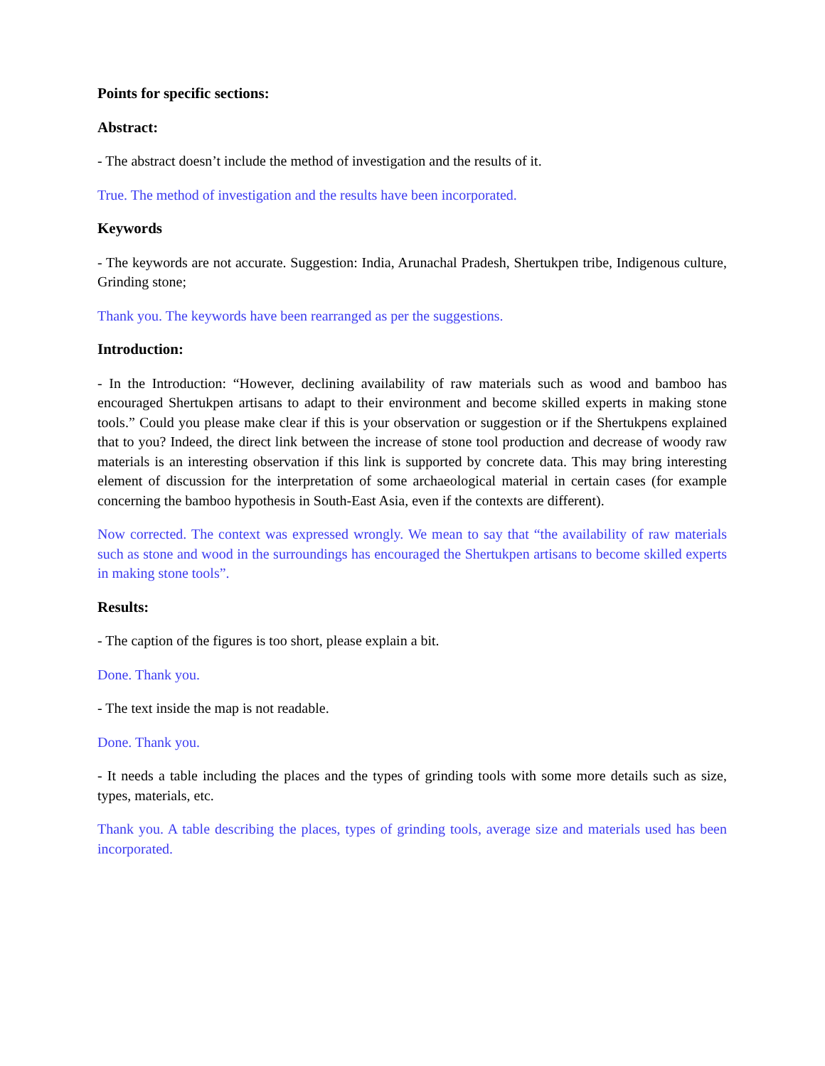Points for specific sections:
Abstract:
- The abstract doesn’t include the method of investigation and the results of it.
True. The method of investigation and the results have been incorporated.
Keywords
- The keywords are not accurate. Suggestion: India, Arunachal Pradesh, Shertukpen tribe, Indigenous culture, Grinding stone;
Thank you. The keywords have been rearranged as per the suggestions.
Introduction:
- In the Introduction: “However, declining availability of raw materials such as wood and bamboo has encouraged Shertukpen artisans to adapt to their environment and become skilled experts in making stone tools.” Could you please make clear if this is your observation or suggestion or if the Shertukpens explained that to you? Indeed, the direct link between the increase of stone tool production and decrease of woody raw materials is an interesting observation if this link is supported by concrete data. This may bring interesting element of discussion for the interpretation of some archaeological material in certain cases (for example concerning the bamboo hypothesis in South-East Asia, even if the contexts are different).
Now corrected. The context was expressed wrongly. We mean to say that “the availability of raw materials such as stone and wood in the surroundings has encouraged the Shertukpen artisans to become skilled experts in making stone tools”.
Results:
- The caption of the figures is too short, please explain a bit.
Done. Thank you.
- The text inside the map is not readable.
Done. Thank you.
- It needs a table including the places and the types of grinding tools with some more details such as size, types, materials, etc.
Thank you. A table describing the places, types of grinding tools, average size and materials used has been incorporated.